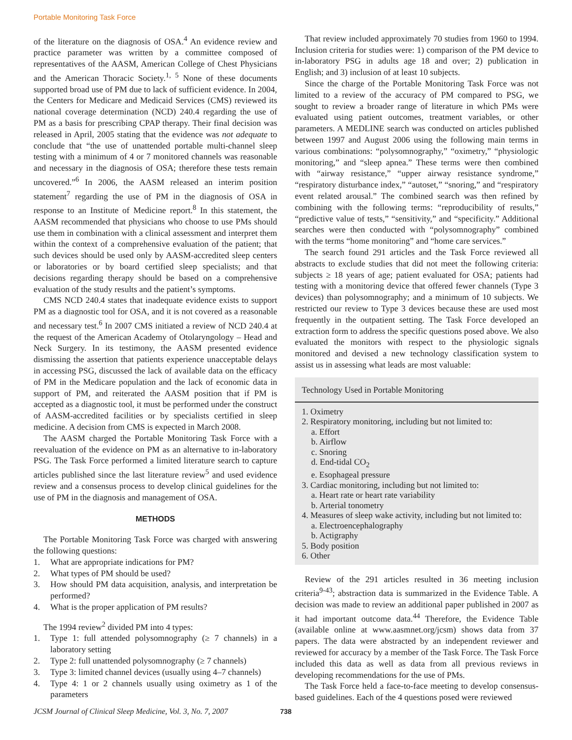Portable Monitoring Task Force
of the literature on the diagnosis of OSA.<sup>4</sup> An evidence review and practice parameter was written by a committee composed of representatives of the AASM, American College of Chest Physicians and the American Thoracic Society.<sup>1, 5</sup> None of these documents supported broad use of PM due to lack of sufficient evidence. In 2004, the Centers for Medicare and Medicaid Services (CMS) reviewed its national coverage determination (NCD) 240.4 regarding the use of PM as a basis for prescribing CPAP therapy. Their final decision was released in April, 2005 stating that the evidence was not adequate to conclude that “the use of unattended portable multi-channel sleep testing with a minimum of 4 or 7 monitored channels was reasonable and necessary in the diagnosis of OSA; therefore these tests remain uncovered.”<sup>6</sup> In 2006, the AASM released an interim position statement<sup>7</sup> regarding the use of PM in the diagnosis of OSA in response to an Institute of Medicine report.<sup>8</sup> In this statement, the AASM recommended that physicians who choose to use PMs should use them in combination with a clinical assessment and interpret them within the context of a comprehensive evaluation of the patient; that such devices should be used only by AASM-accredited sleep centers or laboratories or by board certified sleep specialists; and that decisions regarding therapy should be based on a comprehensive evaluation of the study results and the patient’s symptoms.
CMS NCD 240.4 states that inadequate evidence exists to support PM as a diagnostic tool for OSA, and it is not covered as a reasonable and necessary test.<sup>6</sup> In 2007 CMS initiated a review of NCD 240.4 at the request of the American Academy of Otolaryngology – Head and Neck Surgery. In its testimony, the AASM presented evidence dismissing the assertion that patients experience unacceptable delays in accessing PSG, discussed the lack of available data on the efficacy of PM in the Medicare population and the lack of economic data in support of PM, and reiterated the AASM position that if PM is accepted as a diagnostic tool, it must be performed under the construct of AASM-accredited facilities or by specialists certified in sleep medicine. A decision from CMS is expected in March 2008.
The AASM charged the Portable Monitoring Task Force with a reevaluation of the evidence on PM as an alternative to in-laboratory PSG. The Task Force performed a limited literature search to capture articles published since the last literature review<sup>5</sup> and used evidence review and a consensus process to develop clinical guidelines for the use of PM in the diagnosis and management of OSA.
METHODS
The Portable Monitoring Task Force was charged with answering the following questions:
1. What are appropriate indications for PM?
2. What types of PM should be used?
3. How should PM data acquisition, analysis, and interpretation be performed?
4. What is the proper application of PM results?
The 1994 review<sup>2</sup> divided PM into 4 types:
1. Type 1: full attended polysomnography (≥ 7 channels) in a laboratory setting
2. Type 2: full unattended polysomnography (≥ 7 channels)
3. Type 3: limited channel devices (usually using 4–7 channels)
4. Type 4: 1 or 2 channels usually using oximetry as 1 of the parameters
That review included approximately 70 studies from 1960 to 1994. Inclusion criteria for studies were: 1) comparison of the PM device to in-laboratory PSG in adults age 18 and over; 2) publication in English; and 3) inclusion of at least 10 subjects.
Since the charge of the Portable Monitoring Task Force was not limited to a review of the accuracy of PM compared to PSG, we sought to review a broader range of literature in which PMs were evaluated using patient outcomes, treatment variables, or other parameters. A MEDLINE search was conducted on articles published between 1997 and August 2006 using the following main terms in various combinations: “polysomnography,” “oximetry,” “physiologic monitoring,” and “sleep apnea.” These terms were then combined with “airway resistance,” “upper airway resistance syndrome,” “respiratory disturbance index,” “autoset,” “snoring,” and “respiratory event related arousal.” The combined search was then refined by combining with the following terms: “reproducibility of results,” “predictive value of tests,” “sensitivity,” and “specificity.” Additional searches were then conducted with “polysomnography” combined with the terms “home monitoring” and “home care services.”
The search found 291 articles and the Task Force reviewed all abstracts to exclude studies that did not meet the following criteria: subjects ≥ 18 years of age; patient evaluated for OSA; patients had testing with a monitoring device that offered fewer channels (Type 3 devices) than polysomnography; and a minimum of 10 subjects. We restricted our review to Type 3 devices because these are used most frequently in the outpatient setting. The Task Force developed an extraction form to address the specific questions posed above. We also evaluated the monitors with respect to the physiologic signals monitored and devised a new technology classification system to assist us in assessing what leads are most valuable:
Technology Used in Portable Monitoring
1. Oximetry
2. Respiratory monitoring, including but not limited to:
a. Effort
b. Airflow
c. Snoring
d. End-tidal CO<sub>2</sub>
e. Esophageal pressure
3. Cardiac monitoring, including but not limited to:
a. Heart rate or heart rate variability
b. Arterial tonometry
4. Measures of sleep wake activity, including but not limited to:
a. Electroencephalography
b. Actigraphy
5. Body position
6. Other
Review of the 291 articles resulted in 36 meeting inclusion criteria<sup>9-43</sup>; abstraction data is summarized in the Evidence Table. A decision was made to review an additional paper published in 2007 as it had important outcome data.<sup>44</sup> Therefore, the Evidence Table (available online at www.aasmnet.org/jcsm) shows data from 37 papers. The data were abstracted by an independent reviewer and reviewed for accuracy by a member of the Task Force. The Task Force included this data as well as data from all previous reviews in developing recommendations for the use of PMs.
The Task Force held a face-to-face meeting to develop consensus-based guidelines. Each of the 4 questions posed were reviewed
JCSM Journal of Clinical Sleep Medicine, Vol. 3, No. 7, 2007 738